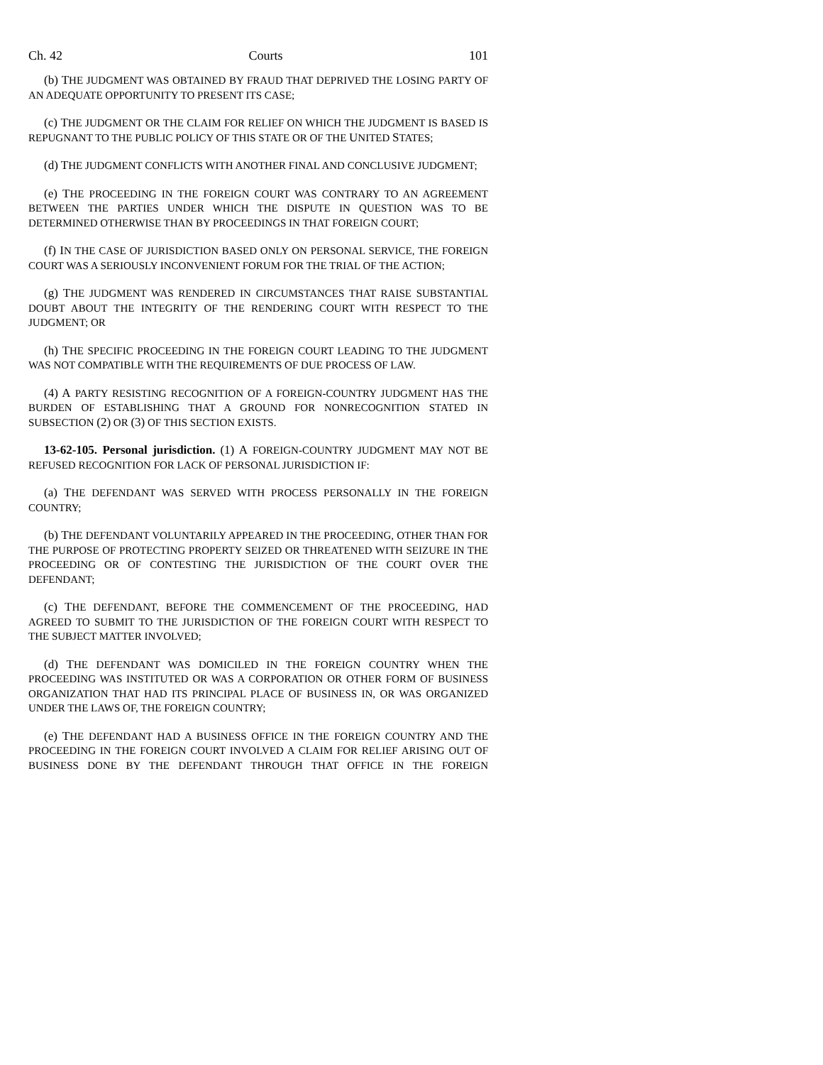Ch. 42 Courts 101
(b) THE JUDGMENT WAS OBTAINED BY FRAUD THAT DEPRIVED THE LOSING PARTY OF AN ADEQUATE OPPORTUNITY TO PRESENT ITS CASE;
(c) THE JUDGMENT OR THE CLAIM FOR RELIEF ON WHICH THE JUDGMENT IS BASED IS REPUGNANT TO THE PUBLIC POLICY OF THIS STATE OR OF THE UNITED STATES;
(d) THE JUDGMENT CONFLICTS WITH ANOTHER FINAL AND CONCLUSIVE JUDGMENT;
(e) THE PROCEEDING IN THE FOREIGN COURT WAS CONTRARY TO AN AGREEMENT BETWEEN THE PARTIES UNDER WHICH THE DISPUTE IN QUESTION WAS TO BE DETERMINED OTHERWISE THAN BY PROCEEDINGS IN THAT FOREIGN COURT;
(f) IN THE CASE OF JURISDICTION BASED ONLY ON PERSONAL SERVICE, THE FOREIGN COURT WAS A SERIOUSLY INCONVENIENT FORUM FOR THE TRIAL OF THE ACTION;
(g) THE JUDGMENT WAS RENDERED IN CIRCUMSTANCES THAT RAISE SUBSTANTIAL DOUBT ABOUT THE INTEGRITY OF THE RENDERING COURT WITH RESPECT TO THE JUDGMENT; OR
(h) THE SPECIFIC PROCEEDING IN THE FOREIGN COURT LEADING TO THE JUDGMENT WAS NOT COMPATIBLE WITH THE REQUIREMENTS OF DUE PROCESS OF LAW.
(4) A PARTY RESISTING RECOGNITION OF A FOREIGN-COUNTRY JUDGMENT HAS THE BURDEN OF ESTABLISHING THAT A GROUND FOR NONRECOGNITION STATED IN SUBSECTION (2) OR (3) OF THIS SECTION EXISTS.
13-62-105. Personal jurisdiction. (1) A FOREIGN-COUNTRY JUDGMENT MAY NOT BE REFUSED RECOGNITION FOR LACK OF PERSONAL JURISDICTION IF:
(a) THE DEFENDANT WAS SERVED WITH PROCESS PERSONALLY IN THE FOREIGN COUNTRY;
(b) THE DEFENDANT VOLUNTARILY APPEARED IN THE PROCEEDING, OTHER THAN FOR THE PURPOSE OF PROTECTING PROPERTY SEIZED OR THREATENED WITH SEIZURE IN THE PROCEEDING OR OF CONTESTING THE JURISDICTION OF THE COURT OVER THE DEFENDANT;
(c) THE DEFENDANT, BEFORE THE COMMENCEMENT OF THE PROCEEDING, HAD AGREED TO SUBMIT TO THE JURISDICTION OF THE FOREIGN COURT WITH RESPECT TO THE SUBJECT MATTER INVOLVED;
(d) THE DEFENDANT WAS DOMICILED IN THE FOREIGN COUNTRY WHEN THE PROCEEDING WAS INSTITUTED OR WAS A CORPORATION OR OTHER FORM OF BUSINESS ORGANIZATION THAT HAD ITS PRINCIPAL PLACE OF BUSINESS IN, OR WAS ORGANIZED UNDER THE LAWS OF, THE FOREIGN COUNTRY;
(e) THE DEFENDANT HAD A BUSINESS OFFICE IN THE FOREIGN COUNTRY AND THE PROCEEDING IN THE FOREIGN COURT INVOLVED A CLAIM FOR RELIEF ARISING OUT OF BUSINESS DONE BY THE DEFENDANT THROUGH THAT OFFICE IN THE FOREIGN